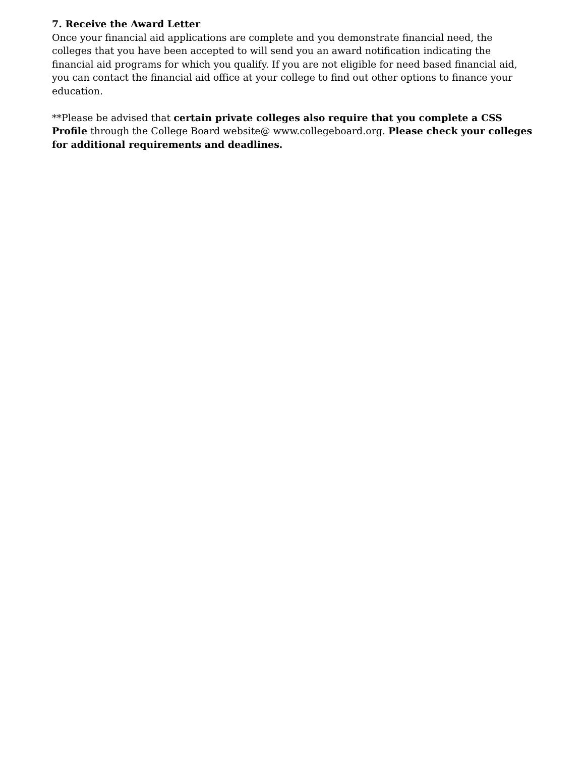7. Receive the Award Letter
Once your financial aid applications are complete and you demonstrate financial need, the colleges that you have been accepted to will send you an award notification indicating the financial aid programs for which you qualify. If you are not eligible for need based financial aid, you can contact the financial aid office at your college to find out other options to finance your education.
**Please be advised that certain private colleges also require that you complete a CSS Profile through the College Board website@ www.collegeboard.org. Please check your colleges for additional requirements and deadlines.